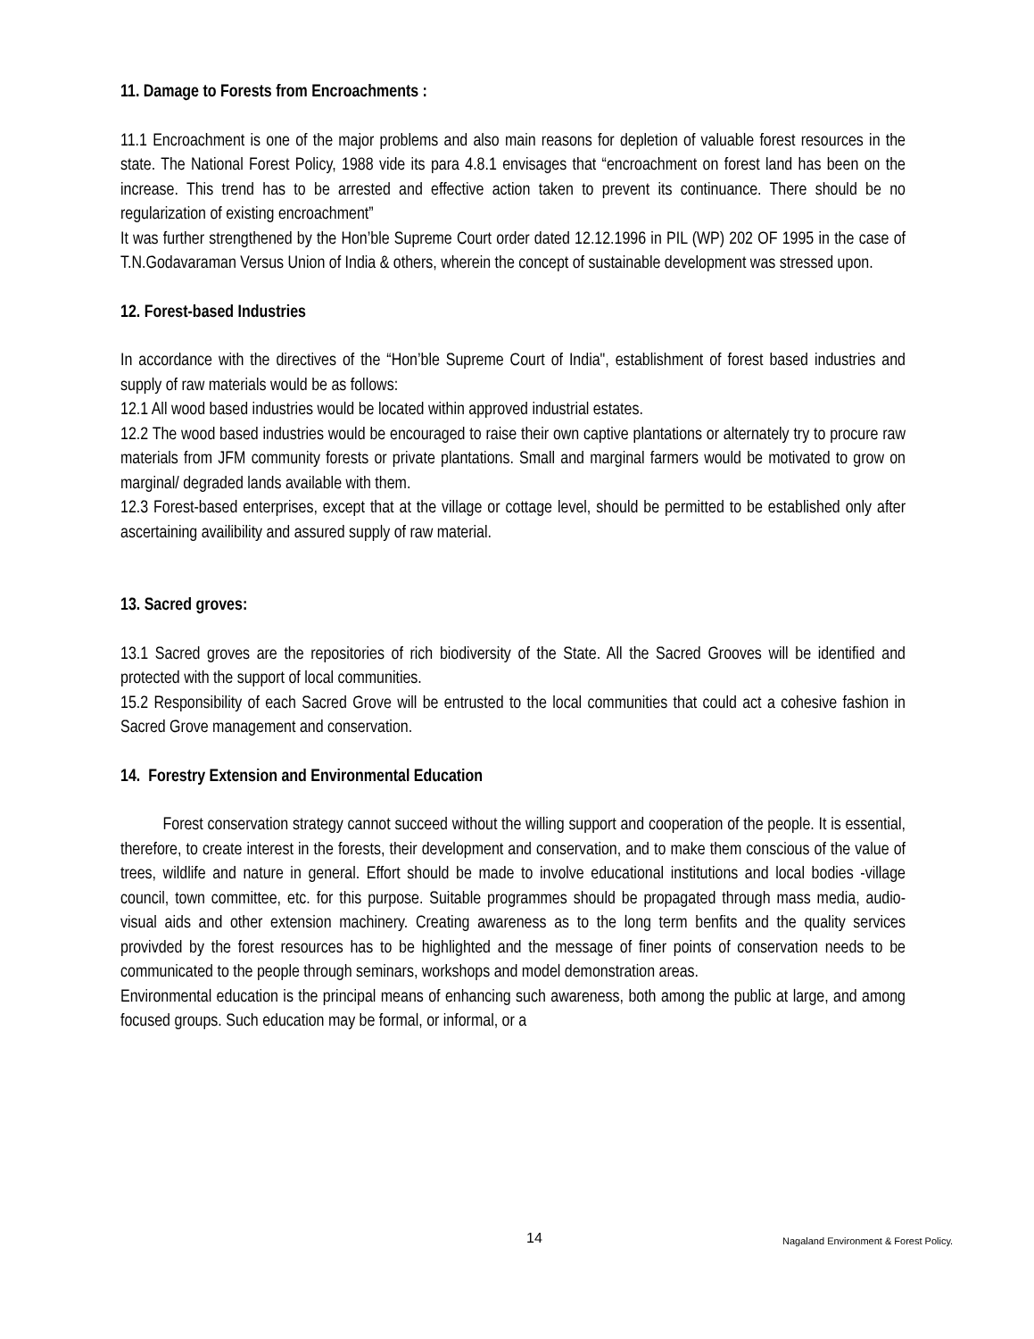11. Damage to Forests from Encroachments :
11.1 Encroachment is one of the major problems and also main reasons for depletion of valuable forest resources in the state. The National Forest Policy, 1988 vide its para 4.8.1 envisages that “encroachment on forest land has been on the increase. This trend has to be arrested and effective action taken to prevent its continuance. There should be no regularization of existing encroachment”
It was further strengthened by the Hon’ble Supreme Court order dated 12.12.1996 in PIL (WP) 202 OF 1995 in the case of T.N.Godavaraman Versus Union of India & others, wherein the concept of sustainable development was stressed upon.
12. Forest-based Industries
In accordance with the directives of the “Hon’ble Supreme Court of India", establishment of forest based industries and supply of raw materials would be as follows:
12.1 All wood based industries would be located within approved industrial estates.
12.2 The wood based industries would be encouraged to raise their own captive plantations or alternately try to procure raw materials from JFM community forests or private plantations. Small and marginal farmers would be motivated to grow on marginal/ degraded lands available with them.
12.3 Forest-based enterprises, except that at the village or cottage level, should be permitted to be established only after ascertaining availibility and assured supply of raw material.
13. Sacred groves:
13.1 Sacred groves are the repositories of rich biodiversity of the State. All the Sacred Grooves will be identified and protected with the support of local communities.
15.2 Responsibility of each Sacred Grove will be entrusted to the local communities that could act a cohesive fashion in Sacred Grove management and conservation.
14. Forestry Extension and Environmental Education
Forest conservation strategy cannot succeed without the willing support and cooperation of the people. It is essential, therefore, to create interest in the forests, their development and conservation, and to make them conscious of the value of trees, wildlife and nature in general. Effort should be made to involve educational institutions and local bodies -village council, town committee, etc. for this purpose. Suitable programmes should be propagated through mass media, audio-visual aids and other extension machinery. Creating awareness as to the long term benfits and the quality services provivded by the forest resources has to be highlighted and the message of finer points of conservation needs to be communicated to the people through seminars, workshops and model demonstration areas.
Environmental education is the principal means of enhancing such awareness, both among the public at large, and among focused groups. Such education may be formal, or informal, or a
14 Nagaland Environment & Forest Policy.